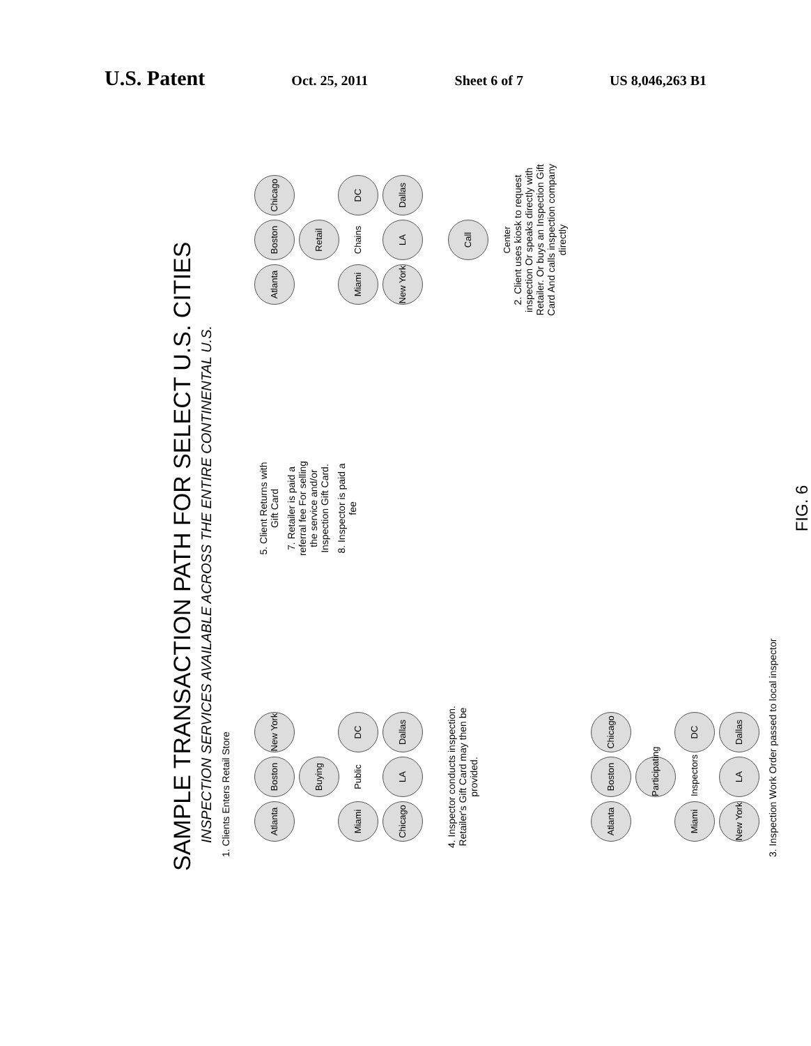U.S. Patent
Oct. 25, 2011 Sheet 6 of 7 US 8,046,263 B1
SAMPLE TRANSACTION PATH FOR SELECT U.S. CITIES
INSPECTION SERVICES AVAILABLE ACROSS THE ENTIRE CONTINENTAL U.S.
1. Clients Enters Retail Store
Atlanta Boston New York Miami Buying Public DC Chicago LA Dallas
5. Client Returns with Gift Card
7. Retailer is paid a referral fee For selling the service and/or Inspection Gift Card.
8. Inspector is paid a fee
Atlanta Boston Chicago Miami Retail Chains DC New York LA Dallas
4. Inspector conducts inspection. Retailer's Gift Card may then be provided.
Call Center
2. Client uses kiosk to request inspection Or speaks directly with Retailer. Or buys an Inspection Gift Card And calls inspection company directly
Atlanta Boston Chicago Miami Participating Inspectors DC New York LA Dallas
3. Inspection Work Order passed to local inspector
FIG. 6